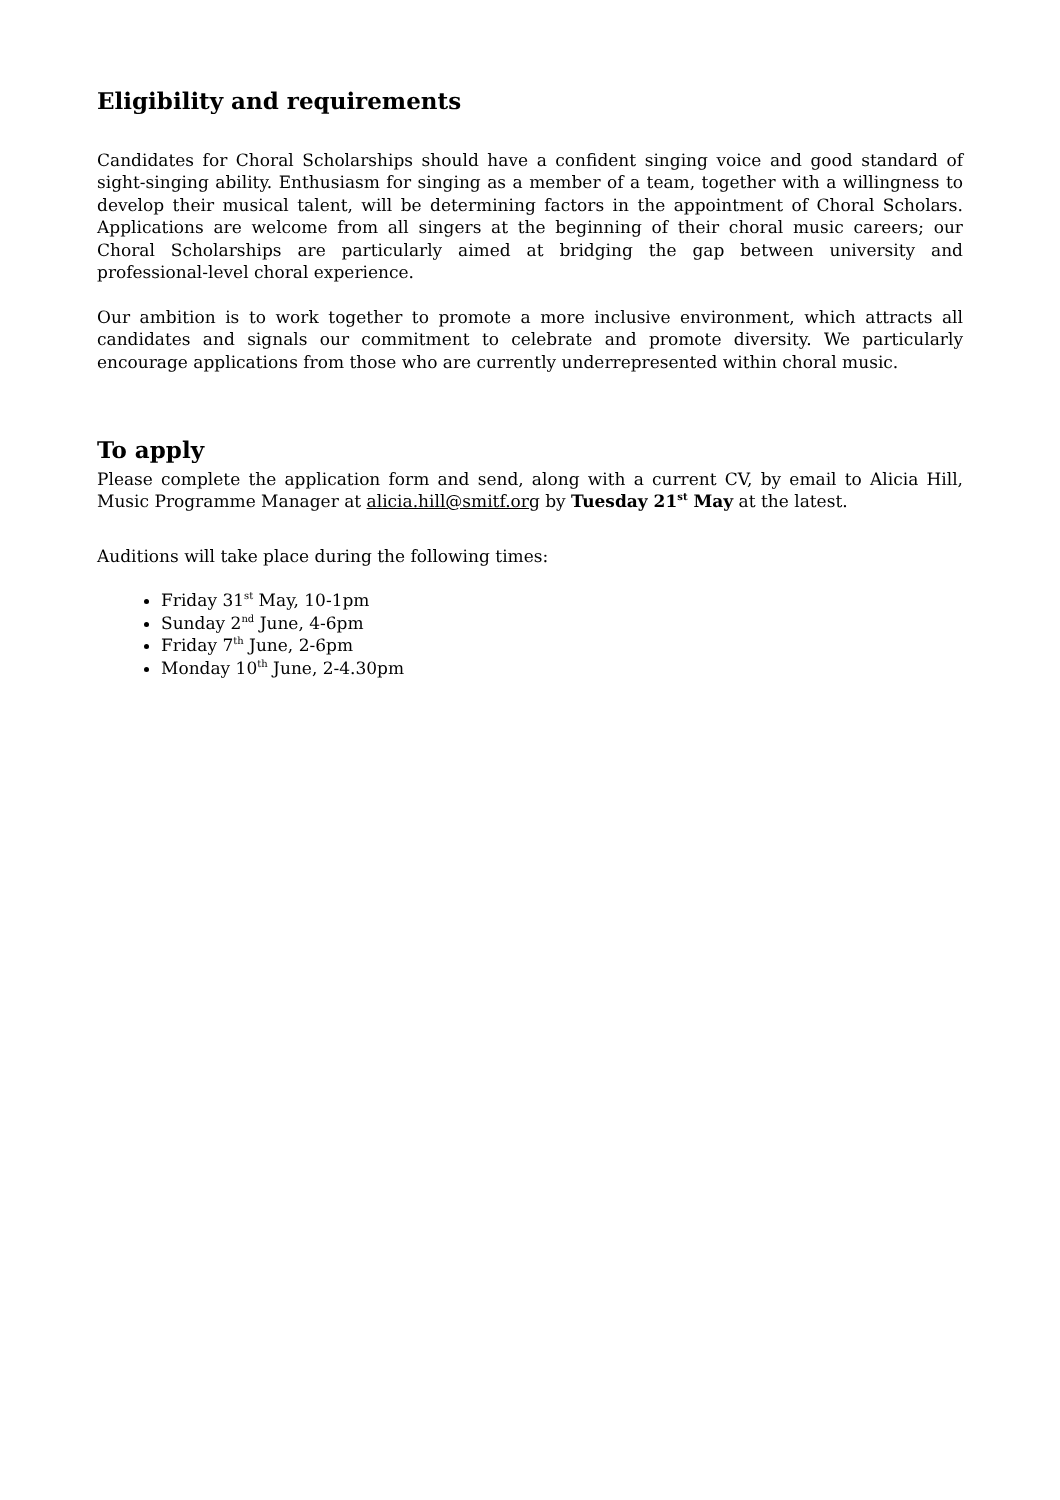Eligibility and requirements
Candidates for Choral Scholarships should have a confident singing voice and good standard of sight-singing ability. Enthusiasm for singing as a member of a team, together with a willingness to develop their musical talent, will be determining factors in the appointment of Choral Scholars. Applications are welcome from all singers at the beginning of their choral music careers; our Choral Scholarships are particularly aimed at bridging the gap between university and professional-level choral experience.
Our ambition is to work together to promote a more inclusive environment, which attracts all candidates and signals our commitment to celebrate and promote diversity. We particularly encourage applications from those who are currently underrepresented within choral music.
To apply
Please complete the application form and send, along with a current CV, by email to Alicia Hill, Music Programme Manager at alicia.hill@smitf.org by Tuesday 21<sup>st</sup> May at the latest.
Auditions will take place during the following times:
Friday 31<sup>st</sup> May, 10-1pm
Sunday 2<sup>nd</sup> June, 4-6pm
Friday 7<sup>th</sup> June, 2-6pm
Monday 10<sup>th</sup> June, 2-4.30pm